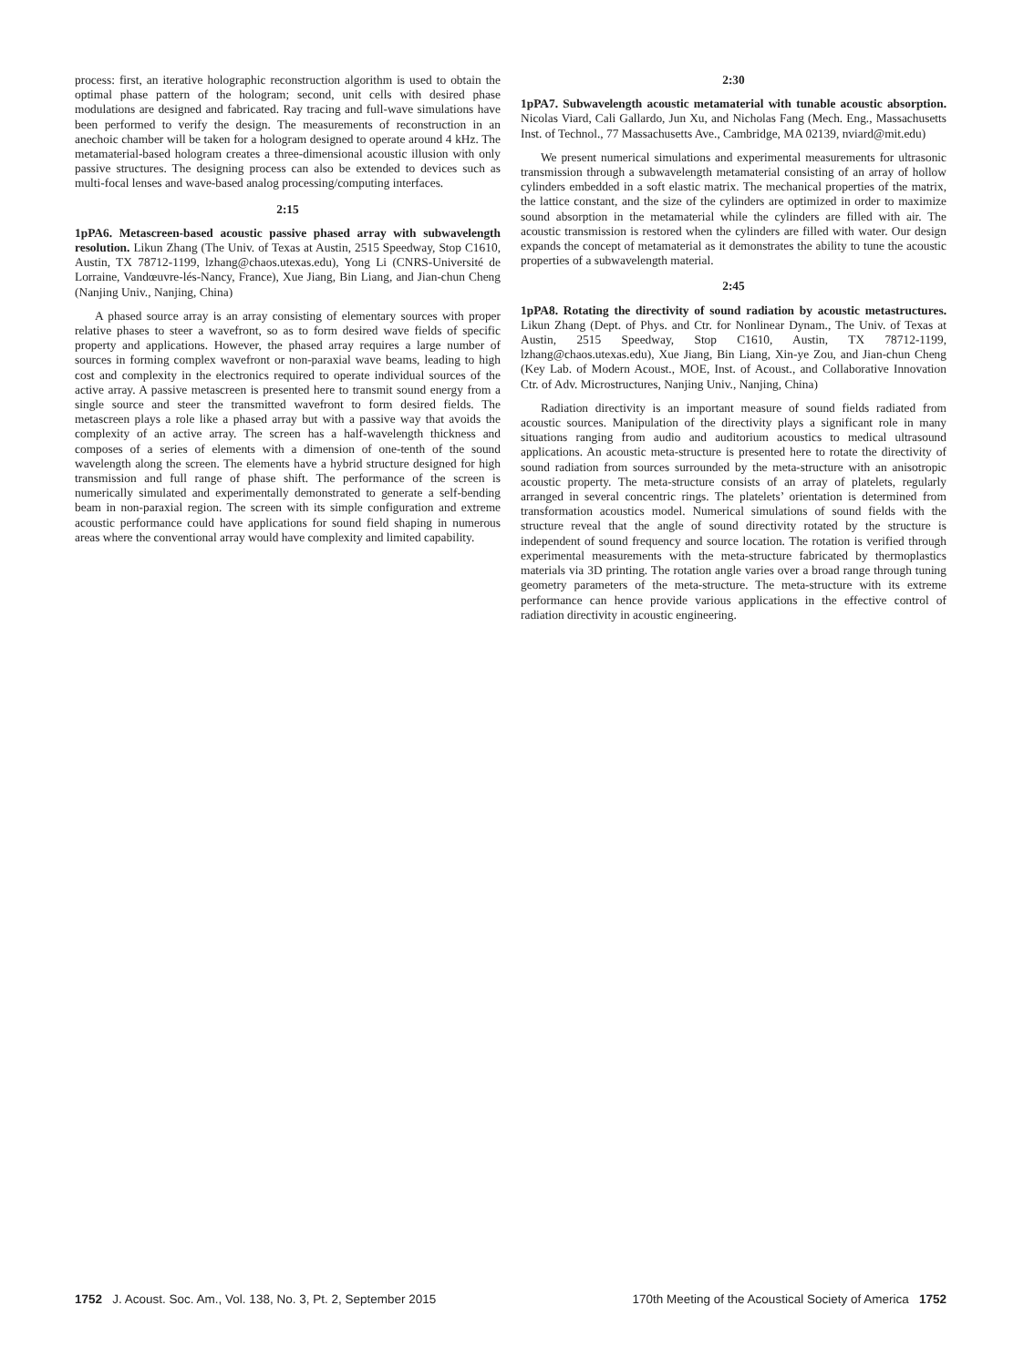process: first, an iterative holographic reconstruction algorithm is used to obtain the optimal phase pattern of the hologram; second, unit cells with desired phase modulations are designed and fabricated. Ray tracing and full-wave simulations have been performed to verify the design. The measurements of reconstruction in an anechoic chamber will be taken for a hologram designed to operate around 4 kHz. The metamaterial-based hologram creates a three-dimensional acoustic illusion with only passive structures. The designing process can also be extended to devices such as multi-focal lenses and wave-based analog processing/computing interfaces.
2:15
1pPA6. Metascreen-based acoustic passive phased array with subwavelength resolution. Likun Zhang (The Univ. of Texas at Austin, 2515 Speedway, Stop C1610, Austin, TX 78712-1199, lzhang@chaos.utexas.edu), Yong Li (CNRS-Université de Lorraine, Vandœuvre-lés-Nancy, France), Xue Jiang, Bin Liang, and Jian-chun Cheng (Nanjing Univ., Nanjing, China)
A phased source array is an array consisting of elementary sources with proper relative phases to steer a wavefront, so as to form desired wave fields of specific property and applications. However, the phased array requires a large number of sources in forming complex wavefront or non-paraxial wave beams, leading to high cost and complexity in the electronics required to operate individual sources of the active array. A passive metascreen is presented here to transmit sound energy from a single source and steer the transmitted wavefront to form desired fields. The metascreen plays a role like a phased array but with a passive way that avoids the complexity of an active array. The screen has a half-wavelength thickness and composes of a series of elements with a dimension of one-tenth of the sound wavelength along the screen. The elements have a hybrid structure designed for high transmission and full range of phase shift. The performance of the screen is numerically simulated and experimentally demonstrated to generate a self-bending beam in non-paraxial region. The screen with its simple configuration and extreme acoustic performance could have applications for sound field shaping in numerous areas where the conventional array would have complexity and limited capability.
2:30
1pPA7. Subwavelength acoustic metamaterial with tunable acoustic absorption. Nicolas Viard, Cali Gallardo, Jun Xu, and Nicholas Fang (Mech. Eng., Massachusetts Inst. of Technol., 77 Massachusetts Ave., Cambridge, MA 02139, nviard@mit.edu)
We present numerical simulations and experimental measurements for ultrasonic transmission through a subwavelength metamaterial consisting of an array of hollow cylinders embedded in a soft elastic matrix. The mechanical properties of the matrix, the lattice constant, and the size of the cylinders are optimized in order to maximize sound absorption in the metamaterial while the cylinders are filled with air. The acoustic transmission is restored when the cylinders are filled with water. Our design expands the concept of metamaterial as it demonstrates the ability to tune the acoustic properties of a subwavelength material.
2:45
1pPA8. Rotating the directivity of sound radiation by acoustic metastructures. Likun Zhang (Dept. of Phys. and Ctr. for Nonlinear Dynam., The Univ. of Texas at Austin, 2515 Speedway, Stop C1610, Austin, TX 78712-1199, lzhang@chaos.utexas.edu), Xue Jiang, Bin Liang, Xin-ye Zou, and Jian-chun Cheng (Key Lab. of Modern Acoust., MOE, Inst. of Acoust., and Collaborative Innovation Ctr. of Adv. Microstructures, Nanjing Univ., Nanjing, China)
Radiation directivity is an important measure of sound fields radiated from acoustic sources. Manipulation of the directivity plays a significant role in many situations ranging from audio and auditorium acoustics to medical ultrasound applications. An acoustic meta-structure is presented here to rotate the directivity of sound radiation from sources surrounded by the meta-structure with an anisotropic acoustic property. The meta-structure consists of an array of platelets, regularly arranged in several concentric rings. The platelets’ orientation is determined from transformation acoustics model. Numerical simulations of sound fields with the structure reveal that the angle of sound directivity rotated by the structure is independent of sound frequency and source location. The rotation is verified through experimental measurements with the meta-structure fabricated by thermoplastics materials via 3D printing. The rotation angle varies over a broad range through tuning geometry parameters of the meta-structure. The meta-structure with its extreme performance can hence provide various applications in the effective control of radiation directivity in acoustic engineering.
1752 J. Acoust. Soc. Am., Vol. 138, No. 3, Pt. 2, September 2015
170th Meeting of the Acoustical Society of America 1752